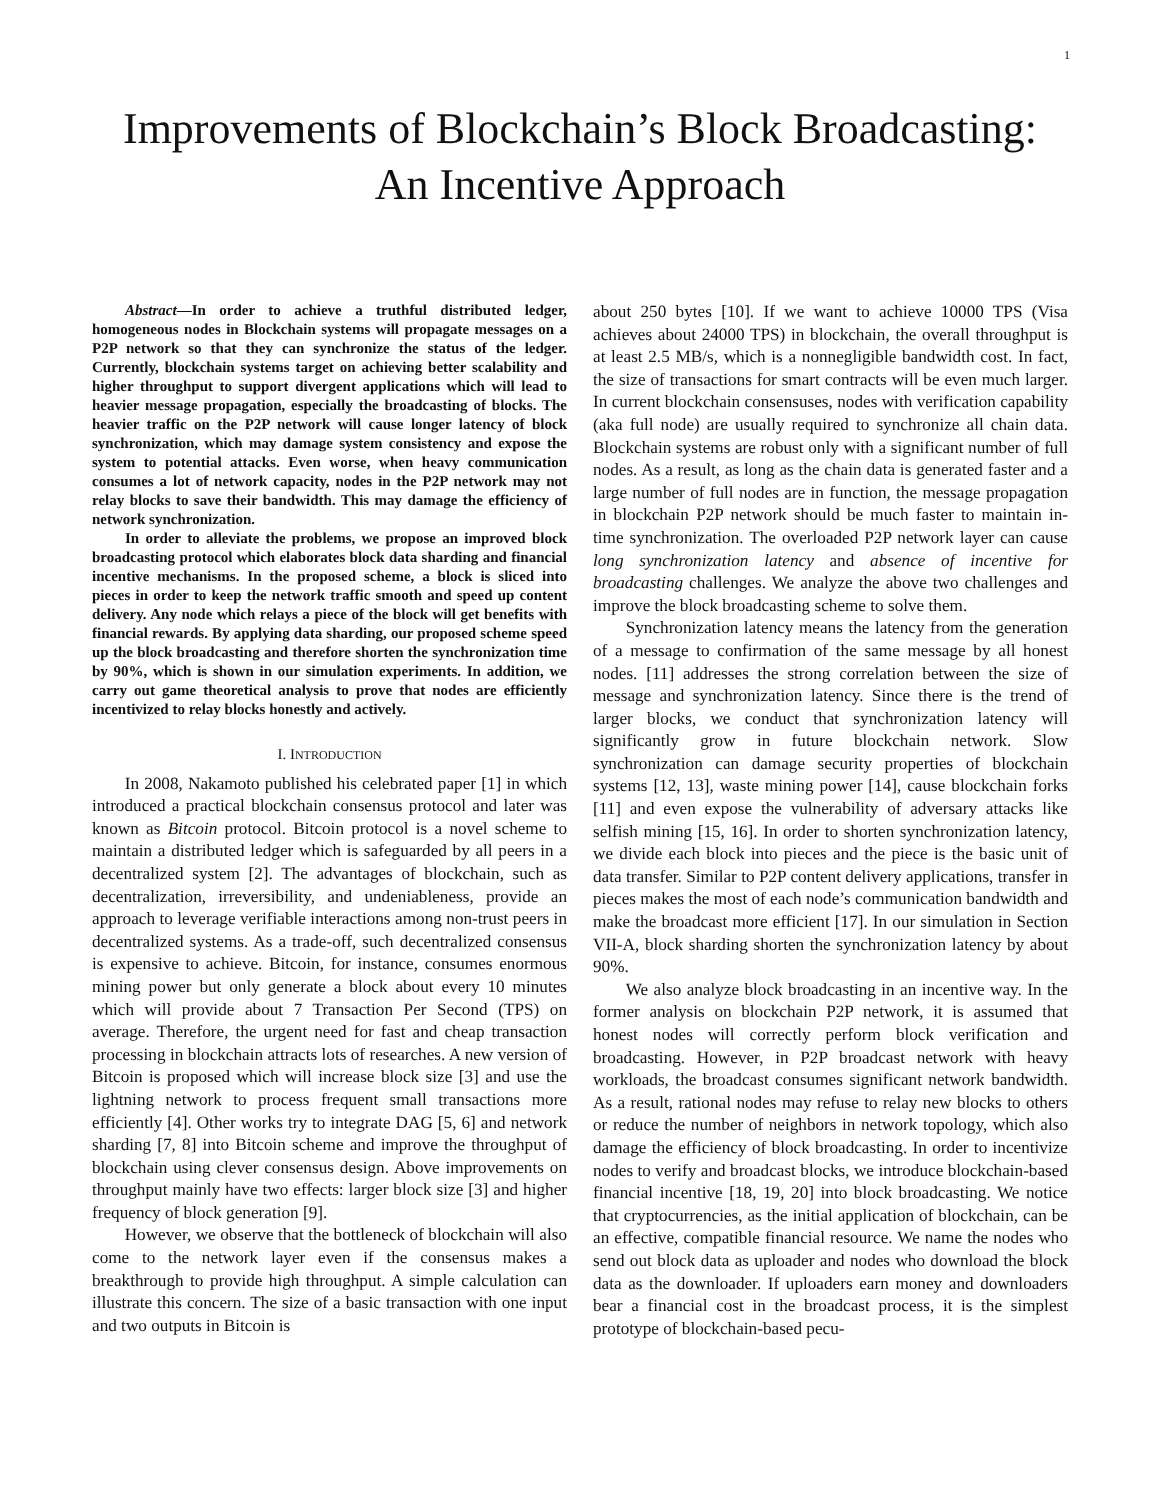1
Improvements of Blockchain’s Block Broadcasting:
An Incentive Approach
Abstract—In order to achieve a truthful distributed ledger, homogeneous nodes in Blockchain systems will propagate messages on a P2P network so that they can synchronize the status of the ledger. Currently, blockchain systems target on achieving better scalability and higher throughput to support divergent applications which will lead to heavier message propagation, especially the broadcasting of blocks. The heavier traffic on the P2P network will cause longer latency of block synchronization, which may damage system consistency and expose the system to potential attacks. Even worse, when heavy communication consumes a lot of network capacity, nodes in the P2P network may not relay blocks to save their bandwidth. This may damage the efficiency of network synchronization.
In order to alleviate the problems, we propose an improved block broadcasting protocol which elaborates block data sharding and financial incentive mechanisms. In the proposed scheme, a block is sliced into pieces in order to keep the network traffic smooth and speed up content delivery. Any node which relays a piece of the block will get benefits with financial rewards. By applying data sharding, our proposed scheme speed up the block broadcasting and therefore shorten the synchronization time by 90%, which is shown in our simulation experiments. In addition, we carry out game theoretical analysis to prove that nodes are efficiently incentivized to relay blocks honestly and actively.
I. INTRODUCTION
In 2008, Nakamoto published his celebrated paper [1] in which introduced a practical blockchain consensus protocol and later was known as Bitcoin protocol. Bitcoin protocol is a novel scheme to maintain a distributed ledger which is safeguarded by all peers in a decentralized system [2]. The advantages of blockchain, such as decentralization, irreversibility, and undeniableness, provide an approach to leverage verifiable interactions among non-trust peers in decentralized systems. As a trade-off, such decentralized consensus is expensive to achieve. Bitcoin, for instance, consumes enormous mining power but only generate a block about every 10 minutes which will provide about 7 Transaction Per Second (TPS) on average. Therefore, the urgent need for fast and cheap transaction processing in blockchain attracts lots of researches. A new version of Bitcoin is proposed which will increase block size [3] and use the lightning network to process frequent small transactions more efficiently [4]. Other works try to integrate DAG [5, 6] and network sharding [7, 8] into Bitcoin scheme and improve the throughput of blockchain using clever consensus design. Above improvements on throughput mainly have two effects: larger block size [3] and higher frequency of block generation [9].
However, we observe that the bottleneck of blockchain will also come to the network layer even if the consensus makes a breakthrough to provide high throughput. A simple calculation can illustrate this concern. The size of a basic transaction with one input and two outputs in Bitcoin is
about 250 bytes [10]. If we want to achieve 10000 TPS (Visa achieves about 24000 TPS) in blockchain, the overall throughput is at least 2.5 MB/s, which is a nonnegligible bandwidth cost. In fact, the size of transactions for smart contracts will be even much larger. In current blockchain consensuses, nodes with verification capability (aka full node) are usually required to synchronize all chain data. Blockchain systems are robust only with a significant number of full nodes. As a result, as long as the chain data is generated faster and a large number of full nodes are in function, the message propagation in blockchain P2P network should be much faster to maintain in-time synchronization. The overloaded P2P network layer can cause long synchronization latency and absence of incentive for broadcasting challenges. We analyze the above two challenges and improve the block broadcasting scheme to solve them.
Synchronization latency means the latency from the generation of a message to confirmation of the same message by all honest nodes. [11] addresses the strong correlation between the size of message and synchronization latency. Since there is the trend of larger blocks, we conduct that synchronization latency will significantly grow in future blockchain network. Slow synchronization can damage security properties of blockchain systems [12, 13], waste mining power [14], cause blockchain forks [11] and even expose the vulnerability of adversary attacks like selfish mining [15, 16]. In order to shorten synchronization latency, we divide each block into pieces and the piece is the basic unit of data transfer. Similar to P2P content delivery applications, transfer in pieces makes the most of each node’s communication bandwidth and make the broadcast more efficient [17]. In our simulation in Section VII-A, block sharding shorten the synchronization latency by about 90%.
We also analyze block broadcasting in an incentive way. In the former analysis on blockchain P2P network, it is assumed that honest nodes will correctly perform block verification and broadcasting. However, in P2P broadcast network with heavy workloads, the broadcast consumes significant network bandwidth. As a result, rational nodes may refuse to relay new blocks to others or reduce the number of neighbors in network topology, which also damage the efficiency of block broadcasting. In order to incentivize nodes to verify and broadcast blocks, we introduce blockchain-based financial incentive [18, 19, 20] into block broadcasting. We notice that cryptocurrencies, as the initial application of blockchain, can be an effective, compatible financial resource. We name the nodes who send out block data as uploader and nodes who download the block data as the downloader. If uploaders earn money and downloaders bear a financial cost in the broadcast process, it is the simplest prototype of blockchain-based pecu-